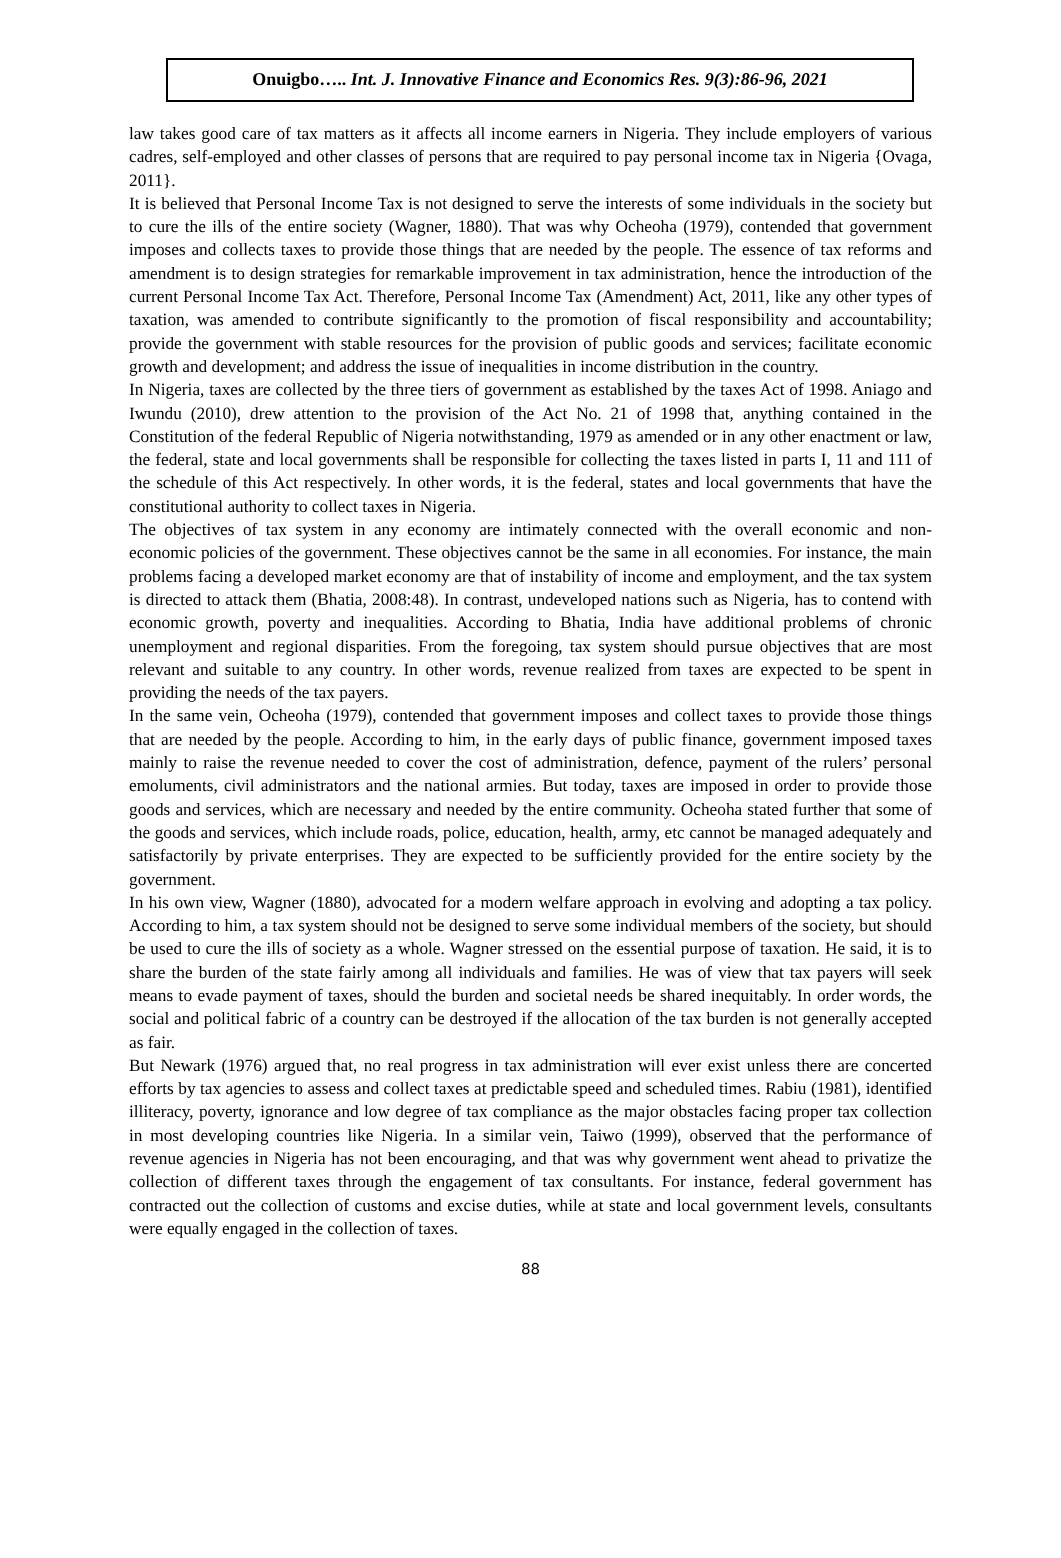Onuigbo….. Int. J. Innovative Finance and Economics Res. 9(3):86-96, 2021
law takes good care of tax matters as it affects all income earners in Nigeria. They include employers of various cadres, self-employed and other classes of persons that are required to pay personal income tax in Nigeria {Ovaga, 2011}.
It is believed that Personal Income Tax is not designed to serve the interests of some individuals in the society but to cure the ills of the entire society (Wagner, 1880). That was why Ocheoha (1979), contended that government imposes and collects taxes to provide those things that are needed by the people. The essence of tax reforms and amendment is to design strategies for remarkable improvement in tax administration, hence the introduction of the current Personal Income Tax Act. Therefore, Personal Income Tax (Amendment) Act, 2011, like any other types of taxation, was amended to contribute significantly to the promotion of fiscal responsibility and accountability; provide the government with stable resources for the provision of public goods and services; facilitate economic growth and development; and address the issue of inequalities in income distribution in the country.
In Nigeria, taxes are collected by the three tiers of government as established by the taxes Act of 1998. Aniago and Iwundu (2010), drew attention to the provision of the Act No. 21 of 1998 that, anything contained in the Constitution of the federal Republic of Nigeria notwithstanding, 1979 as amended or in any other enactment or law, the federal, state and local governments shall be responsible for collecting the taxes listed in parts I, 11 and 111 of the schedule of this Act respectively. In other words, it is the federal, states and local governments that have the constitutional authority to collect taxes in Nigeria.
The objectives of tax system in any economy are intimately connected with the overall economic and non-economic policies of the government. These objectives cannot be the same in all economies. For instance, the main problems facing a developed market economy are that of instability of income and employment, and the tax system is directed to attack them (Bhatia, 2008:48). In contrast, undeveloped nations such as Nigeria, has to contend with economic growth, poverty and inequalities. According to Bhatia, India have additional problems of chronic unemployment and regional disparities. From the foregoing, tax system should pursue objectives that are most relevant and suitable to any country. In other words, revenue realized from taxes are expected to be spent in providing the needs of the tax payers.
In the same vein, Ocheoha (1979), contended that government imposes and collect taxes to provide those things that are needed by the people. According to him, in the early days of public finance, government imposed taxes mainly to raise the revenue needed to cover the cost of administration, defence, payment of the rulers’ personal emoluments, civil administrators and the national armies. But today, taxes are imposed in order to provide those goods and services, which are necessary and needed by the entire community. Ocheoha stated further that some of the goods and services, which include roads, police, education, health, army, etc cannot be managed adequately and satisfactorily by private enterprises. They are expected to be sufficiently provided for the entire society by the government.
In his own view, Wagner (1880), advocated for a modern welfare approach in evolving and adopting a tax policy. According to him, a tax system should not be designed to serve some individual members of the society, but should be used to cure the ills of society as a whole. Wagner stressed on the essential purpose of taxation. He said, it is to share the burden of the state fairly among all individuals and families. He was of view that tax payers will seek means to evade payment of taxes, should the burden and societal needs be shared inequitably. In order words, the social and political fabric of a country can be destroyed if the allocation of the tax burden is not generally accepted as fair.
But Newark (1976) argued that, no real progress in tax administration will ever exist unless there are concerted efforts by tax agencies to assess and collect taxes at predictable speed and scheduled times. Rabiu (1981), identified illiteracy, poverty, ignorance and low degree of tax compliance as the major obstacles facing proper tax collection in most developing countries like Nigeria. In a similar vein, Taiwo (1999), observed that the performance of revenue agencies in Nigeria has not been encouraging, and that was why government went ahead to privatize the collection of different taxes through the engagement of tax consultants. For instance, federal government has contracted out the collection of customs and excise duties, while at state and local government levels, consultants were equally engaged in the collection of taxes.
88